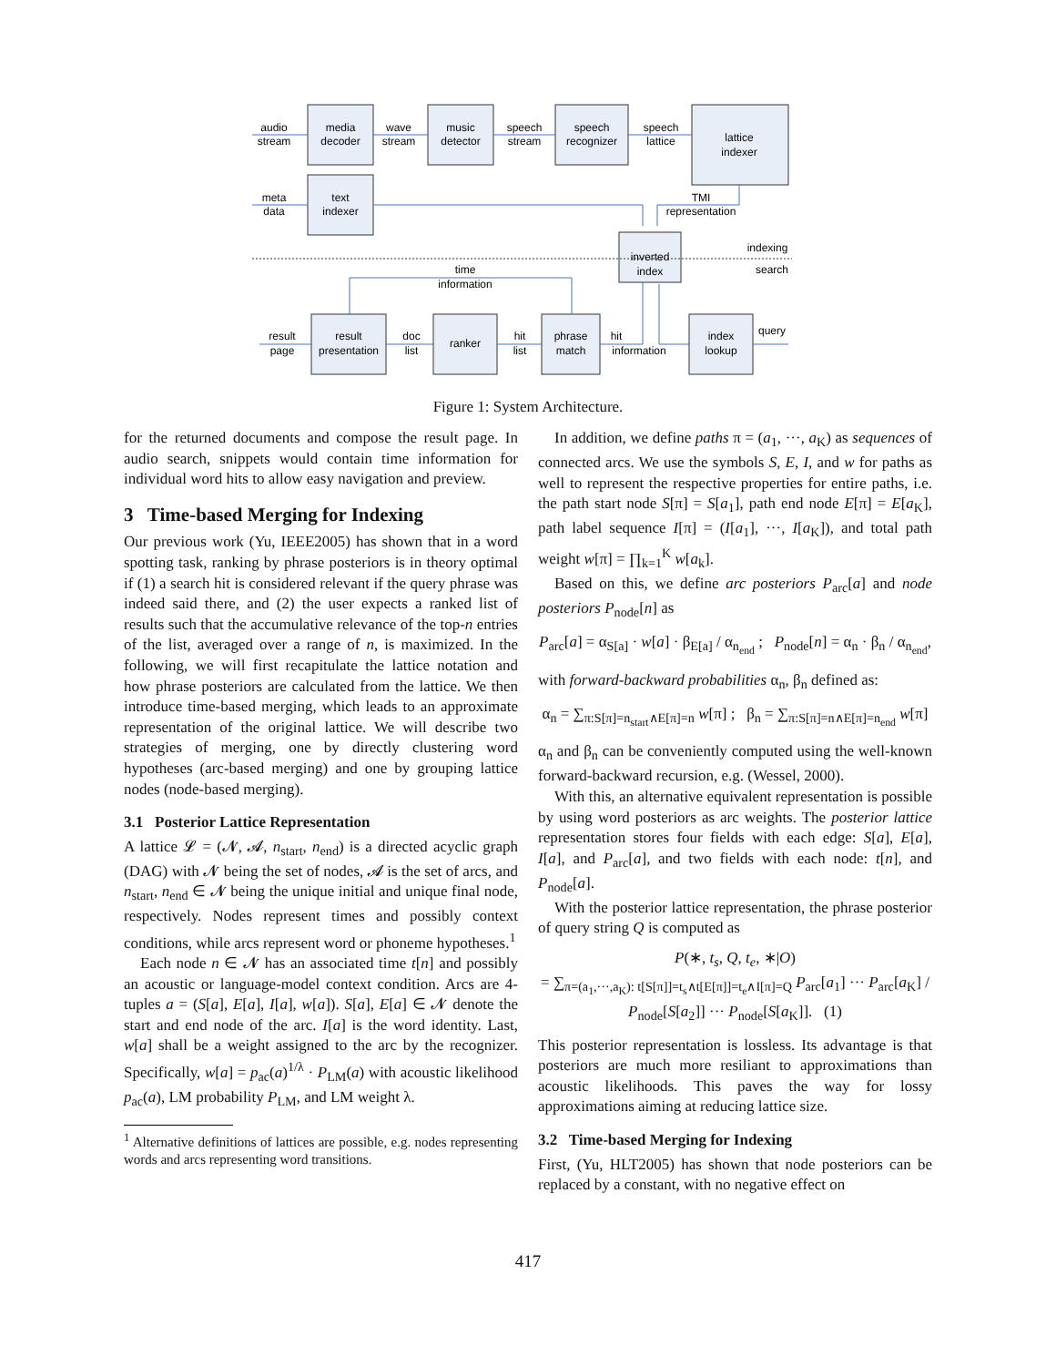audio
stream
media
decoder
wave
stream
music
detector
speech
stream
speech
recognizer
speech
lattice
lattice
indexer
meta
data
text
indexer
TMI
representation
inverted
index
indexing
search
time
information
result
page
result
presentation
doc
list
ranker
hit
list
phrase
match
hit
information
index
lookup
query
Figure 1: System Architecture.
for the returned documents and compose the result page. In audio search, snippets would contain time information for individual word hits to allow easy navigation and preview.
3 Time-based Merging for Indexing
Our previous work (Yu, IEEE2005) has shown that in a word spotting task, ranking by phrase posteriors is in theory optimal if (1) a search hit is considered relevant if the query phrase was indeed said there, and (2) the user expects a ranked list of results such that the accumulative relevance of the top-n entries of the list, averaged over a range of n, is maximized. In the following, we will first recapitulate the lattice notation and how phrase posteriors are calculated from the lattice. We then introduce time-based merging, which leads to an approximate representation of the original lattice. We will describe two strategies of merging, one by directly clustering word hypotheses (arc-based merging) and one by grouping lattice nodes (node-based merging).
3.1 Posterior Lattice Representation
A lattice 𝓛 = (𝓝, 𝓐, n<sub>start</sub>, n<sub>end</sub>) is a directed acyclic graph (DAG) with 𝓝 being the set of nodes, 𝓐 is the set of arcs, and n<sub>start</sub>, n<sub>end</sub> ∈ 𝓝 being the unique initial and unique final node, respectively. Nodes represent times and possibly context conditions, while arcs represent word or phoneme hypotheses.<sup>1</sup>
Each node n ∈ 𝓝 has an associated time t[n] and possibly an acoustic or language-model context condition. Arcs are 4-tuples a = (S[a], E[a], I[a], w[a]). S[a], E[a] ∈ 𝓝 denote the start and end node of the arc. I[a] is the word identity. Last, w[a] shall be a weight assigned to the arc by the recognizer. Specifically, w[a] = p<sub>ac</sub>(a)<sup>1/λ</sup> · P<sub>LM</sub>(a) with acoustic likelihood p<sub>ac</sub>(a), LM probability P<sub>LM</sub>, and LM weight λ.
<sup>1</sup> Alternative definitions of lattices are possible, e.g. nodes representing words and arcs representing word transitions.
In addition, we define paths π = (a<sub>1</sub>, ···, a<sub>K</sub>) as sequences of connected arcs. We use the symbols S, E, I, and w for paths as well to represent the respective properties for entire paths, i.e. the path start node S[π] = S[a<sub>1</sub>], path end node E[π] = E[a<sub>K</sub>], path label sequence I[π] = (I[a<sub>1</sub>], ···, I[a<sub>K</sub>]), and total path weight w[π] = ∏<sub>k=1</sub><sup>K</sup> w[a<sub>k</sub>].
Based on this, we define arc posteriors P<sub>arc</sub>[a] and node posteriors P<sub>node</sub>[n] as
P<sub>arc</sub>[a] = α<sub>S[a]</sub> · w[a] · β<sub>E[a]</sub> / α<sub>n<sub>end</sub></sub> ; P<sub>node</sub>[n] = α<sub>n</sub> · β<sub>n</sub> / α<sub>n<sub>end</sub></sub>,
with forward-backward probabilities α<sub>n</sub>, β<sub>n</sub> defined as:
α<sub>n</sub> = ∑<sub>π:S[π]=n<sub>start</sub>∧E[π]=n</sub> w[π] ; β<sub>n</sub> = ∑<sub>π:S[π]=n∧E[π]=n<sub>end</sub></sub> w[π]
α<sub>n</sub> and β<sub>n</sub> can be conveniently computed using the well-known forward-backward recursion, e.g. (Wessel, 2000).
With this, an alternative equivalent representation is possible by using word posteriors as arc weights. The posterior lattice representation stores four fields with each edge: S[a], E[a], I[a], and P<sub>arc</sub>[a], and two fields with each node: t[n], and P<sub>node</sub>[a].
With the posterior lattice representation, the phrase posterior of query string Q is computed as
P(∗, t<sub>s</sub>, Q, t<sub>e</sub>, ∗|O)
= ∑<sub>π=(a<sub>1</sub>,···,a<sub>K</sub>): t[S[π]]=t<sub>s</sub>∧t[E[π]]=t<sub>e</sub>∧I[π]=Q</sub> P<sub>arc</sub>[a<sub>1</sub>] ··· P<sub>arc</sub>[a<sub>K</sub>] / P<sub>node</sub>[S[a<sub>2</sub>]] ··· P<sub>node</sub>[S[a<sub>K</sub>]]. (1)
This posterior representation is lossless. Its advantage is that posteriors are much more resiliant to approximations than acoustic likelihoods. This paves the way for lossy approximations aiming at reducing lattice size.
3.2 Time-based Merging for Indexing
First, (Yu, HLT2005) has shown that node posteriors can be replaced by a constant, with no negative effect on
417